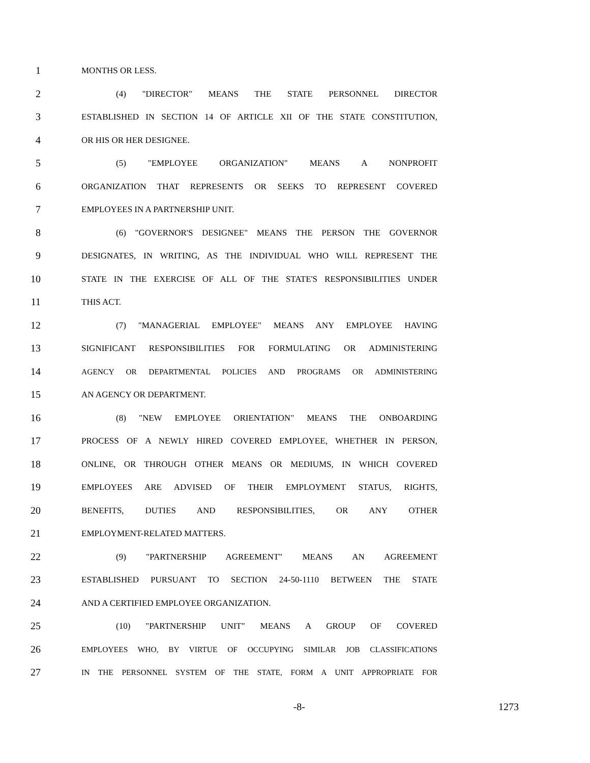1 MONTHS OR LESS.
2 (4) "DIRECTOR" MEANS THE STATE PERSONNEL DIRECTOR
3 ESTABLISHED IN SECTION 14 OF ARTICLE XII OF THE STATE CONSTITUTION,
4 OR HIS OR HER DESIGNEE.
5 (5) "EMPLOYEE ORGANIZATION" MEANS A NONPROFIT
6 ORGANIZATION THAT REPRESENTS OR SEEKS TO REPRESENT COVERED
7 EMPLOYEES IN A PARTNERSHIP UNIT.
8 (6) "GOVERNOR'S DESIGNEE" MEANS THE PERSON THE GOVERNOR
9 DESIGNATES, IN WRITING, AS THE INDIVIDUAL WHO WILL REPRESENT THE
10 STATE IN THE EXERCISE OF ALL OF THE STATE'S RESPONSIBILITIES UNDER
11 THIS ACT.
12 (7) "MANAGERIAL EMPLOYEE" MEANS ANY EMPLOYEE HAVING
13 SIGNIFICANT RESPONSIBILITIES FOR FORMULATING OR ADMINISTERING
14 AGENCY OR DEPARTMENTAL POLICIES AND PROGRAMS OR ADMINISTERING
15 AN AGENCY OR DEPARTMENT.
16 (8) "NEW EMPLOYEE ORIENTATION" MEANS THE ONBOARDING
17 PROCESS OF A NEWLY HIRED COVERED EMPLOYEE, WHETHER IN PERSON,
18 ONLINE, OR THROUGH OTHER MEANS OR MEDIUMS, IN WHICH COVERED
19 EMPLOYEES ARE ADVISED OF THEIR EMPLOYMENT STATUS, RIGHTS,
20 BENEFITS, DUTIES AND RESPONSIBILITIES, OR ANY OTHER
21 EMPLOYMENT-RELATED MATTERS.
22 (9) "PARTNERSHIP AGREEMENT" MEANS AN AGREEMENT
23 ESTABLISHED PURSUANT TO SECTION 24-50-1110 BETWEEN THE STATE
24 AND A CERTIFIED EMPLOYEE ORGANIZATION.
25 (10) "PARTNERSHIP UNIT" MEANS A GROUP OF COVERED
26 EMPLOYEES WHO, BY VIRTUE OF OCCUPYING SIMILAR JOB CLASSIFICATIONS
27 IN THE PERSONNEL SYSTEM OF THE STATE, FORM A UNIT APPROPRIATE FOR
-8- 1273